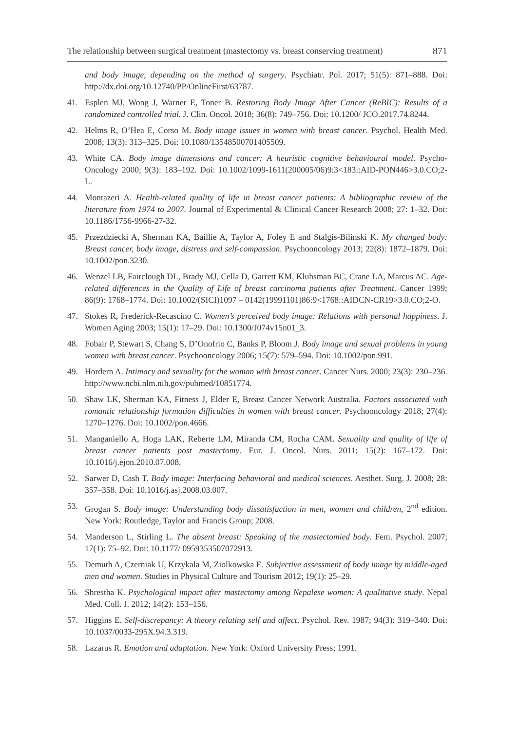The relationship between surgical treatment (mastectomy vs. breast conserving treatment) 871
and body image, depending on the method of surgery. Psychiatr. Pol. 2017; 51(5): 871–888. Doi: http://dx.doi.org/10.12740/PP/OnlineFirst/63787.
41. Esplen MJ, Wong J, Warner E, Toner B. Restoring Body Image After Cancer (ReBIC): Results of a randomized controlled trial. J. Clin. Oncol. 2018; 36(8): 749–756. Doi: 10.1200/ JCO.2017.74.8244.
42. Helms R, O’Hea E, Corso M. Body image issues in women with breast cancer. Psychol. Health Med. 2008; 13(3): 313–325. Doi: 10.1080/13548500701405509.
43. White CA. Body image dimensions and cancer: A heuristic cognitive behavioural model. Psycho-Oncology 2000; 9(3): 183–192. Doi: 10.1002/1099-1611(200005/06)9:3<183::AID-PON446>3.0.CO;2-L.
44. Montazeri A. Health-related quality of life in breast cancer patients: A bibliographic review of the literature from 1974 to 2007. Journal of Experimental & Clinical Cancer Research 2008; 27: 1–32. Doi: 10.1186/1756-9966-27-32.
45. Przezdziecki A, Sherman KA, Baillie A, Taylor A, Foley E and Stalgis-Bilinski K. My changed body: Breast cancer, body image, distress and self-compassion. Psychooncology 2013; 22(8): 1872–1879. Doi: 10.1002/pon.3230.
46. Wenzel LB, Fairclough DL, Brady MJ, Cella D, Garrett KM, Kluhsman BC, Crane LA, Marcus AC. Age-related differences in the Quality of Life of breast carcinoma patients after Treatment. Cancer 1999; 86(9): 1768–1774. Doi: 10.1002/(SICI)1097 – 0142(19991101)86:9<1768::AIDCN-CR19>3.0.CO;2-O.
47. Stokes R, Frederick-Recascino C. Women’s perceived body image: Relations with personal happiness. J. Women Aging 2003; 15(1): 17–29. Doi: 10.1300/J074v15n01_3.
48. Fobair P, Stewart S, Chang S, D’Onofrio C, Banks P, Bloom J. Body image and sexual problems in young women with breast cancer. Psychooncology 2006; 15(7): 579–594. Doi: 10.1002/pon.991.
49. Hordern A. Intimacy and sexuality for the woman with breast cancer. Cancer Nurs. 2000; 23(3): 230–236. http://www.ncbi.nlm.nih.gov/pubmed/10851774.
50. Shaw LK, Sherman KA, Fitness J, Elder E, Breast Cancer Network Australia. Factors associated with romantic relationship formation difficulties in women with breast cancer. Psychooncology 2018; 27(4): 1270–1276. Doi: 10.1002/pon.4666.
51. Manganiello A, Hoga LAK, Reberte LM, Miranda CM, Rocha CAM. Sexuality and quality of life of breast cancer patients post mastectomy. Eur. J. Oncol. Nurs. 2011; 15(2): 167–172. Doi: 10.1016/j.ejon.2010.07.008.
52. Sarwer D, Cash T. Body image: Interfacing behavioral and medical sciences. Aesthet. Surg. J. 2008; 28: 357–358. Doi: 10.1016/j.asj.2008.03.007.
53. Grogan S. Body image: Understanding body dissatisfaction in men, women and children, 2<sup>nd</sup> edition. New York: Routledge, Taylor and Francis Group; 2008.
54. Manderson L, Stirling L. The absent breast: Speaking of the mastectomied body. Fem. Psychol. 2007; 17(1): 75–92. Doi: 10.1177/ 0959353507072913.
55. Demuth A, Czerniak U, Krzykala M, Ziolkowska E. Subjective assessment of body image by middle-aged men and women. Studies in Physical Culture and Tourism 2012; 19(1): 25–29.
56. Shrestha K. Psychological impact after mastectomy among Nepalese women: A qualitative study. Nepal Med. Coll. J. 2012; 14(2): 153–156.
57. Higgins E. Self-discrepancy: A theory relating self and affect. Psychol. Rev. 1987; 94(3): 319–340. Doi: 10.1037/0033-295X.94.3.319.
58. Lazarus R. Emotion and adaptation. New York: Oxford University Press; 1991.